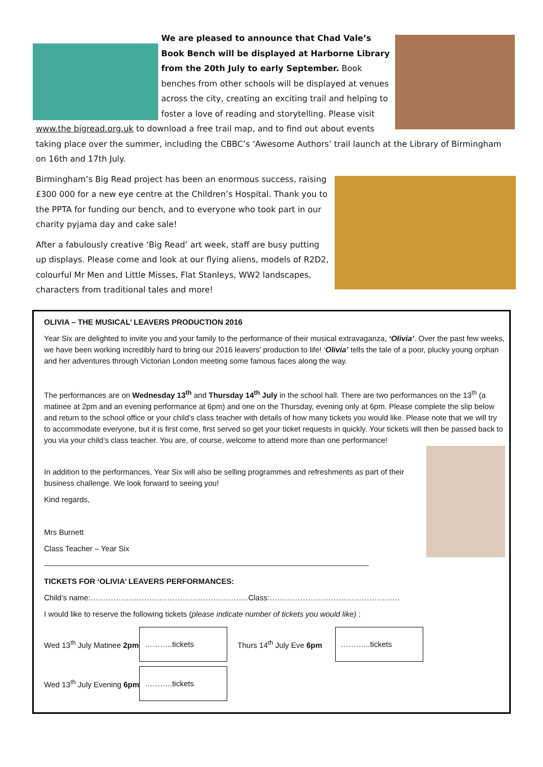We are pleased to announce that Chad Vale’s Book Bench will be displayed at Harborne Library from the 20th July to early September. Book benches from other schools will be displayed at venues across the city, creating an exciting trail and helping to foster a love of reading and storytelling. Please visit www.the bigread.org.uk to download a free trail map, and to find out about events taking place over the summer, including the CBBC’s ‘Awesome Authors’ trail launch at the Library of Birmingham on 16th and 17th July.
Birmingham’s Big Read project has been an enormous success, raising £300 000 for a new eye centre at the Children’s Hospital. Thank you to the PPTA for funding our bench, and to everyone who took part in our charity pyjama day and cake sale!
After a fabulously creative ‘Big Read’ art week, staff are busy putting up displays. Please come and look at our flying aliens, models of R2D2, colourful Mr Men and Little Misses, Flat Stanleys, WW2 landscapes, characters from traditional tales and more!
OLIVIA – THE MUSICAL’ LEAVERS PRODUCTION 2016
Year Six are delighted to invite you and your family to the performance of their musical extravaganza, ‘Olivia’. Over the past few weeks, we have been working incredibly hard to bring our 2016 leavers’ production to life! ‘Olivia’ tells the tale of a poor, plucky young orphan and her adventures through Victorian London meeting some famous faces along the way.
The performances are on Wednesday 13<sup>th</sup> and Thursday 14<sup>th</sup> July in the school hall. There are two performances on the 13<sup>th</sup> (a matinee at 2pm and an evening performance at 6pm) and one on the Thursday, evening only at 6pm. Please complete the slip below and return to the school office or your child’s class teacher with details of how many tickets you would like. Please note that we will try to accommodate everyone, but it is first come, first served so get your ticket requests in quickly. Your tickets will then be passed back to you via your child’s class teacher. You are, of course, welcome to attend more than one performance!
In addition to the performances, Year Six will also be selling programmes and refreshments as part of their business challenge. We look forward to seeing you!
Kind regards,
Mrs Burnett
Class Teacher – Year Six
——————————————————————————————————————————-
TICKETS FOR ‘OLIVIA’ LEAVERS PERFORMANCES:
Child’s name:……………………………………………………..Class:……………………………………………
I would like to reserve the following tickets (please indicate number of tickets you would like) :
| Wed 13<sup>th</sup> July Matinee 2pm | ………..tickets | Thurs 14<sup>th</sup> July Eve 6pm | ………...tickets |
| Wed 13<sup>th</sup> July Evening 6pm | ………..tickets | | |